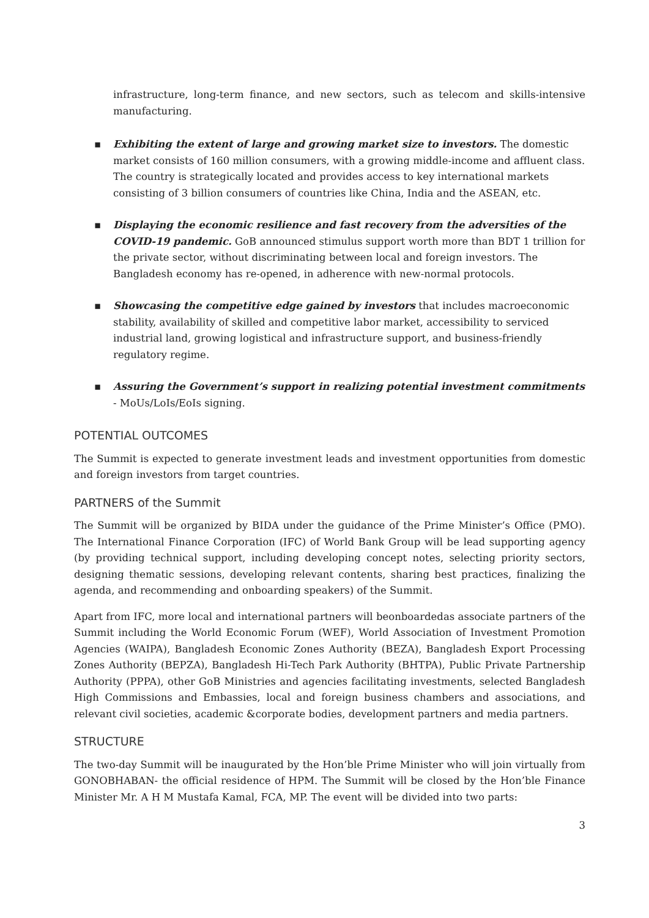infrastructure, long-term finance, and new sectors, such as telecom and skills-intensive manufacturing.
▪ Exhibiting the extent of large and growing market size to investors. The domestic market consists of 160 million consumers, with a growing middle-income and affluent class. The country is strategically located and provides access to key international markets consisting of 3 billion consumers of countries like China, India and the ASEAN, etc.
▪ Displaying the economic resilience and fast recovery from the adversities of the COVID-19 pandemic. GoB announced stimulus support worth more than BDT 1 trillion for the private sector, without discriminating between local and foreign investors. The Bangladesh economy has re-opened, in adherence with new-normal protocols.
▪ Showcasing the competitive edge gained by investors that includes macroeconomic stability, availability of skilled and competitive labor market, accessibility to serviced industrial land, growing logistical and infrastructure support, and business-friendly regulatory regime.
▪ Assuring the Government’s support in realizing potential investment commitments - MoUs/LoIs/EoIs signing.
POTENTIAL OUTCOMES
The Summit is expected to generate investment leads and investment opportunities from domestic and foreign investors from target countries.
PARTNERS of the Summit
The Summit will be organized by BIDA under the guidance of the Prime Minister’s Office (PMO). The International Finance Corporation (IFC) of World Bank Group will be lead supporting agency (by providing technical support, including developing concept notes, selecting priority sectors, designing thematic sessions, developing relevant contents, sharing best practices, finalizing the agenda, and recommending and onboarding speakers) of the Summit.
Apart from IFC, more local and international partners will beonboardedas associate partners of the Summit including the World Economic Forum (WEF), World Association of Investment Promotion Agencies (WAIPA), Bangladesh Economic Zones Authority (BEZA), Bangladesh Export Processing Zones Authority (BEPZA), Bangladesh Hi-Tech Park Authority (BHTPA), Public Private Partnership Authority (PPPA), other GoB Ministries and agencies facilitating investments, selected Bangladesh High Commissions and Embassies, local and foreign business chambers and associations, and relevant civil societies, academic &corporate bodies, development partners and media partners.
STRUCTURE
The two-day Summit will be inaugurated by the Hon’ble Prime Minister who will join virtually from GONOBHABAN- the official residence of HPM. The Summit will be closed by the Hon’ble Finance Minister Mr. A H M Mustafa Kamal, FCA, MP. The event will be divided into two parts:
3